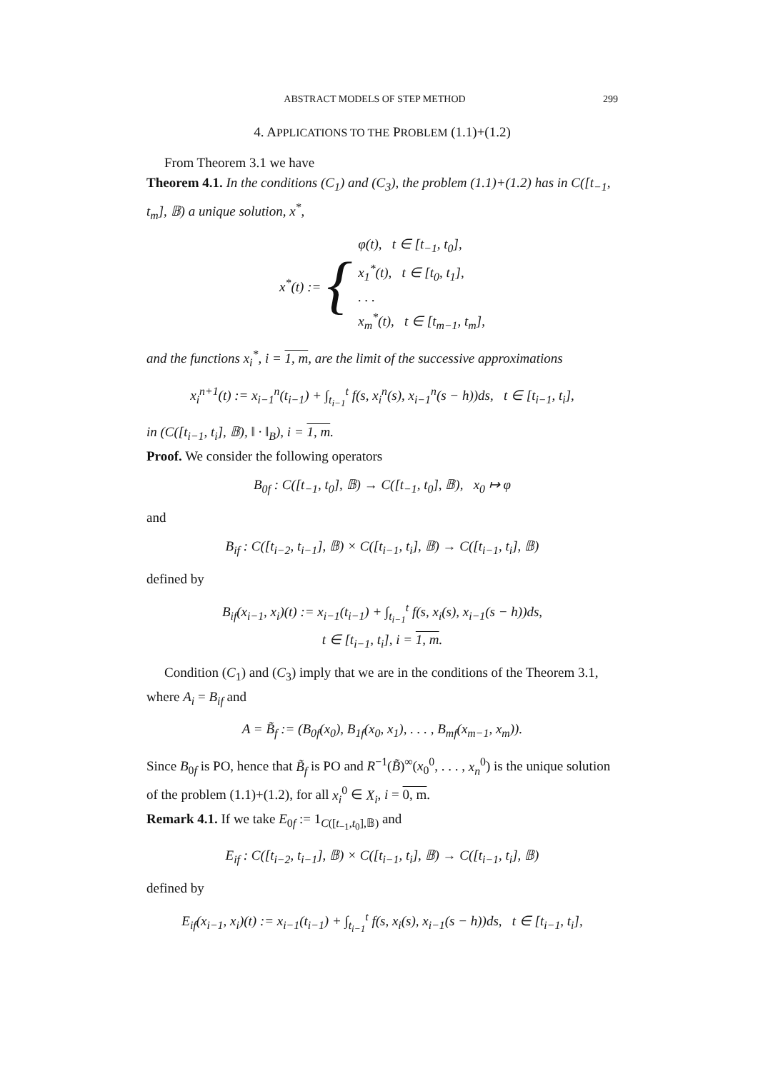ABSTRACT MODELS OF STEP METHOD 299
4. APPLICATIONS TO THE PROBLEM (1.1)+(1.2)
From Theorem 3.1 we have
Theorem 4.1. In the conditions (C<sub>1</sub>) and (C<sub>3</sub>), the problem (1.1)+(1.2) has in C([t<sub>−1</sub>, t<sub>m</sub>], 𝔹) a unique solution, x<sup>*</sup>,
x<sup>*</sup>(t) := { φ(t), t ∈ [t<sub>−1</sub>, t<sub>0</sub>],
x<sub>1</sub><sup>*</sup>(t), t ∈ [t<sub>0</sub>, t<sub>1</sub>],
. . .
x<sub>m</sub><sup>*</sup>(t), t ∈ [t<sub>m−1</sub>, t<sub>m</sub>],
and the functions x<sub>i</sub><sup>*</sup>, i = 1, m, are the limit of the successive approximations
x<sub>i</sub><sup>n+1</sup>(t) := x<sub>i−1</sub><sup>n</sup>(t<sub>i−1</sub>) + ∫<sub>t<sub>i−1</sub></sub><sup>t</sup> f(s, x<sub>i</sub><sup>n</sup>(s), x<sub>i−1</sub><sup>n</sup>(s − h))ds, t ∈ [t<sub>i−1</sub>, t<sub>i</sub>],
in (C([t<sub>i−1</sub>, t<sub>i</sub>], 𝔹), ‖ · ‖<sub>B</sub>), i = 1, m.
Proof. We consider the following operators
B<sub>0f</sub> : C([t<sub>−1</sub>, t<sub>0</sub>], 𝔹) → C([t<sub>−1</sub>, t<sub>0</sub>], 𝔹), x<sub>0</sub> ↦ φ
and
B<sub>if</sub> : C([t<sub>i−2</sub>, t<sub>i−1</sub>], 𝔹) × C([t<sub>i−1</sub>, t<sub>i</sub>], 𝔹) → C([t<sub>i−1</sub>, t<sub>i</sub>], 𝔹)
defined by
B<sub>if</sub>(x<sub>i−1</sub>, x<sub>i</sub>)(t) := x<sub>i−1</sub>(t<sub>i−1</sub>) + ∫<sub>t<sub>i−1</sub></sub><sup>t</sup> f(s, x<sub>i</sub>(s), x<sub>i−1</sub>(s − h))ds,
t ∈ [t<sub>i−1</sub>, t<sub>i</sub>], i = 1, m.
Condition (C<sub>1</sub>) and (C<sub>3</sub>) imply that we are in the conditions of the Theorem 3.1, where A<sub>i</sub> = B<sub>if</sub> and
A = B̃<sub>f</sub> := (B<sub>0f</sub>(x<sub>0</sub>), B<sub>1f</sub>(x<sub>0</sub>, x<sub>1</sub>), . . . , B<sub>mf</sub>(x<sub>m−1</sub>, x<sub>m</sub>)).
Since B<sub>0f</sub> is PO, hence that B̃<sub>f</sub> is PO and R<sup>−1</sup>(B̃)<sup>∞</sup>(x<sub>0</sub><sup>0</sup>, . . . , x<sub>n</sub><sup>0</sup>) is the unique solution of the problem (1.1)+(1.2), for all x<sub>i</sub><sup>0</sup> ∈ X<sub>i</sub>, i = 0, m.
Remark 4.1. If we take E<sub>0f</sub> := 1<sub>C([t<sub>−1</sub>,t<sub>0</sub>],𝔹)</sub> and
E<sub>if</sub> : C([t<sub>i−2</sub>, t<sub>i−1</sub>], 𝔹) × C([t<sub>i−1</sub>, t<sub>i</sub>], 𝔹) → C([t<sub>i−1</sub>, t<sub>i</sub>], 𝔹)
defined by
E<sub>if</sub>(x<sub>i−1</sub>, x<sub>i</sub>)(t) := x<sub>i−1</sub>(t<sub>i−1</sub>) + ∫<sub>t<sub>i−1</sub></sub><sup>t</sup> f(s, x<sub>i</sub>(s), x<sub>i−1</sub>(s − h))ds, t ∈ [t<sub>i−1</sub>, t<sub>i</sub>],